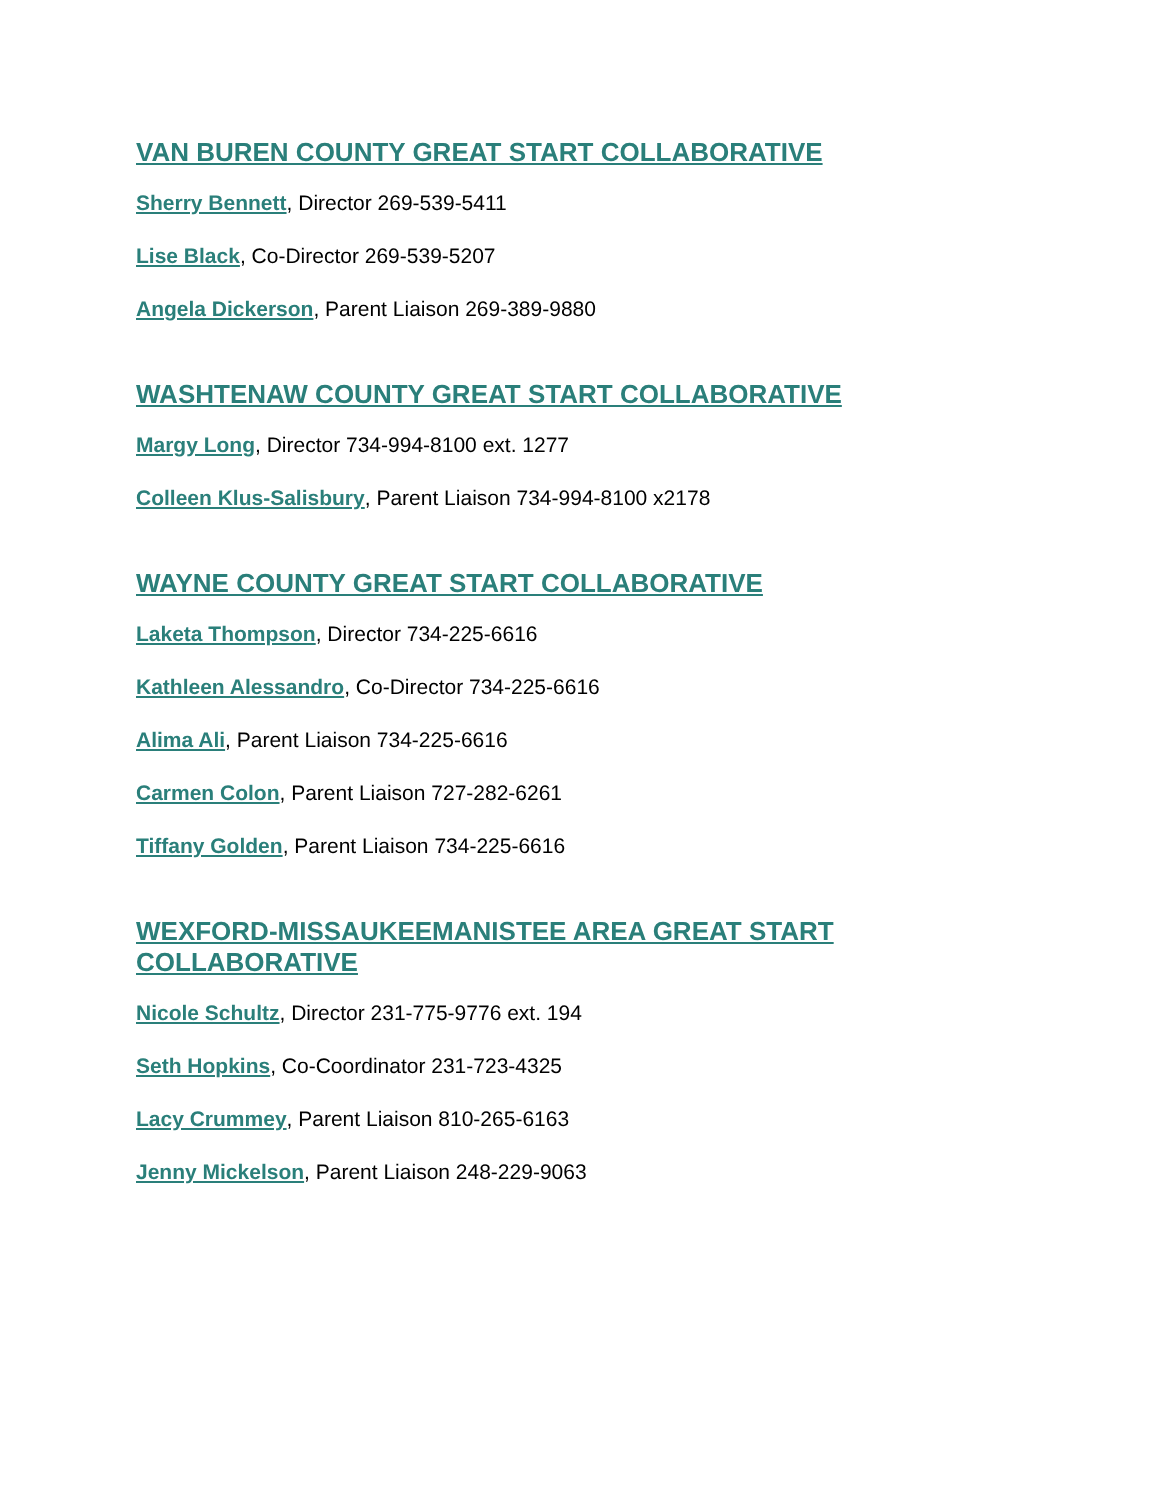VAN BUREN COUNTY GREAT START COLLABORATIVE
Sherry Bennett, Director 269-539-5411
Lise Black, Co-Director 269-539-5207
Angela Dickerson, Parent Liaison 269-389-9880
WASHTENAW COUNTY GREAT START COLLABORATIVE
Margy Long, Director 734-994-8100 ext. 1277
Colleen Klus-Salisbury, Parent Liaison 734-994-8100 x2178
WAYNE COUNTY GREAT START COLLABORATIVE
Laketa Thompson, Director 734-225-6616
Kathleen Alessandro, Co-Director 734-225-6616
Alima Ali, Parent Liaison 734-225-6616
Carmen Colon, Parent Liaison 727-282-6261
Tiffany Golden, Parent Liaison 734-225-6616
WEXFORD-MISSAUKEEMANISTEE AREA GREAT START COLLABORATIVE
Nicole Schultz, Director 231-775-9776 ext. 194
Seth Hopkins, Co-Coordinator 231-723-4325
Lacy Crummey, Parent Liaison 810-265-6163
Jenny Mickelson, Parent Liaison 248-229-9063